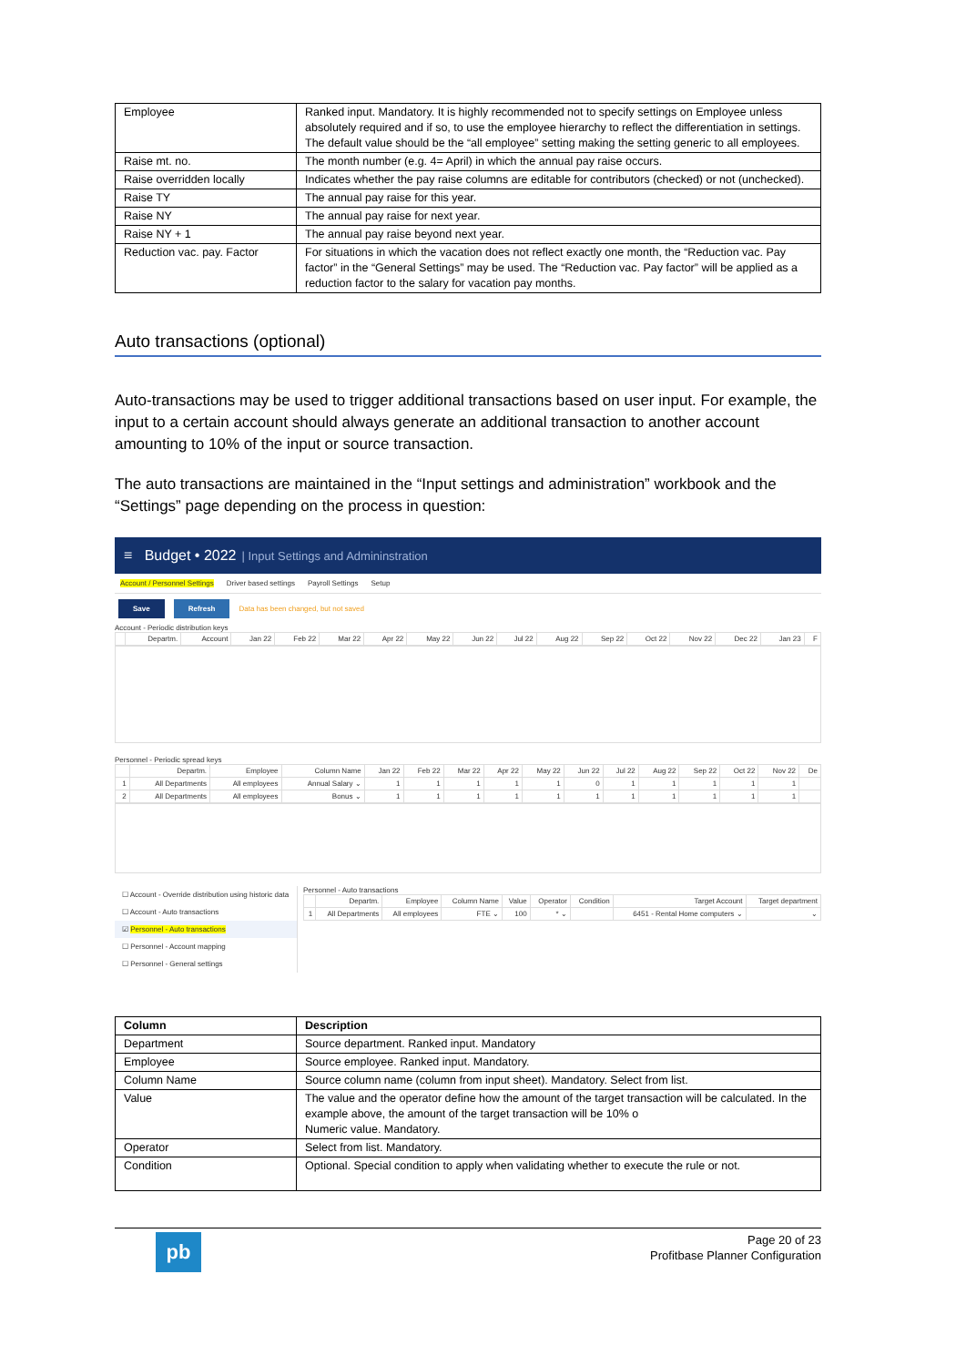| Employee | Ranked input. Mandatory. It is highly recommended not to specify settings on Employee unless absolutely required and if so, to use the employee hierarchy to reflect the differentiation in settings. The default value should be the “all employee” setting making the setting generic to all employees. |
| Raise mt. no. | The month number (e.g. 4= April) in which the annual pay raise occurs. |
| Raise overridden locally | Indicates whether the pay raise columns are editable for contributors (checked) or not (unchecked). |
| Raise TY | The annual pay raise for this year. |
| Raise NY | The annual pay raise for next year. |
| Raise NY + 1 | The annual pay raise beyond next year. |
| Reduction vac. pay. Factor | For situations in which the vacation does not reflect exactly one month, the “Reduction vac. Pay factor” in the “General Settings” may be used. The “Reduction vac. Pay factor” will be applied as a reduction factor to the salary for vacation pay months. |
Auto transactions (optional)
Auto-transactions may be used to trigger additional transactions based on user input. For example, the input to a certain account should always generate an additional transaction to another account amounting to 10% of the input or source transaction.
The auto transactions are maintained in the “Input settings and administration” workbook and the “Settings” page depending on the process in question:
≡ Budget • 2022 | Input Settings and Admininstration
Account / Personnel Settings Driver based settings Payroll Settings Setup
Save Refresh Data has been changed, but not saved
Account - Periodic distribution keys
| | Departm. | Account | Jan 22 | Feb 22 | Mar 22 | Apr 22 | May 22 | Jun 22 | Jul 22 | Aug 22 | Sep 22 | Oct 22 | Nov 22 | Dec 22 | Jan 23 | F |
| --- | --- | --- | --- | --- | --- | --- | --- | --- | --- | --- | --- | --- | --- | --- | --- | --- |
Personnel - Periodic spread keys
| | Departm. | Employee | Column Name | Jan 22 | Feb 22 | Mar 22 | Apr 22 | May 22 | Jun 22 | Jul 22 | Aug 22 | Sep 22 | Oct 22 | Nov 22 | De |
| --- | --- | --- | --- | --- | --- | --- | --- | --- | --- | --- | --- | --- | --- | --- | --- |
| 1 | All Departments | All employees | Annual Salary ⌄ | 1 | 1 | 1 | 1 | 1 | 0 | 1 | 1 | 1 | 1 | 1 | |
| 2 | All Departments | All employees | Bonus ⌄ | 1 | 1 | 1 | 1 | 1 | 1 | 1 | 1 | 1 | 1 | 1 | |
☐ Account - Override distribution using historic data
☐ Account - Auto transactions
☑ Personnel - Auto transactions
☐ Personnel - Account mapping
☐ Personnel - General settings
Personnel - Auto transactions
| | Departm. | Employee | Column Name | Value | Operator | Condition | Target Account | Target department |
| --- | --- | --- | --- | --- | --- | --- | --- | --- |
| 1 | All Departments | All employees | FTE ⌄ | 100 | * ⌄ | | 6451 - Rental Home computers ⌄ | ⌄ |
| Column | Description |
| --- | --- |
| Department | Source department. Ranked input. Mandatory |
| Employee | Source employee. Ranked input. Mandatory. |
| Column Name | Source column name (column from input sheet). Mandatory. Select from list. |
| Value | The value and the operator define how the amount of the target transaction will be calculated. In the example above, the amount of the target transaction will be 10% o Numeric value. Mandatory. |
| Operator | Select from list. Mandatory. |
| Condition | Optional. Special condition to apply when validating whether to execute the rule or not. |
pb
Page 20 of 23
Profitbase Planner Configuration